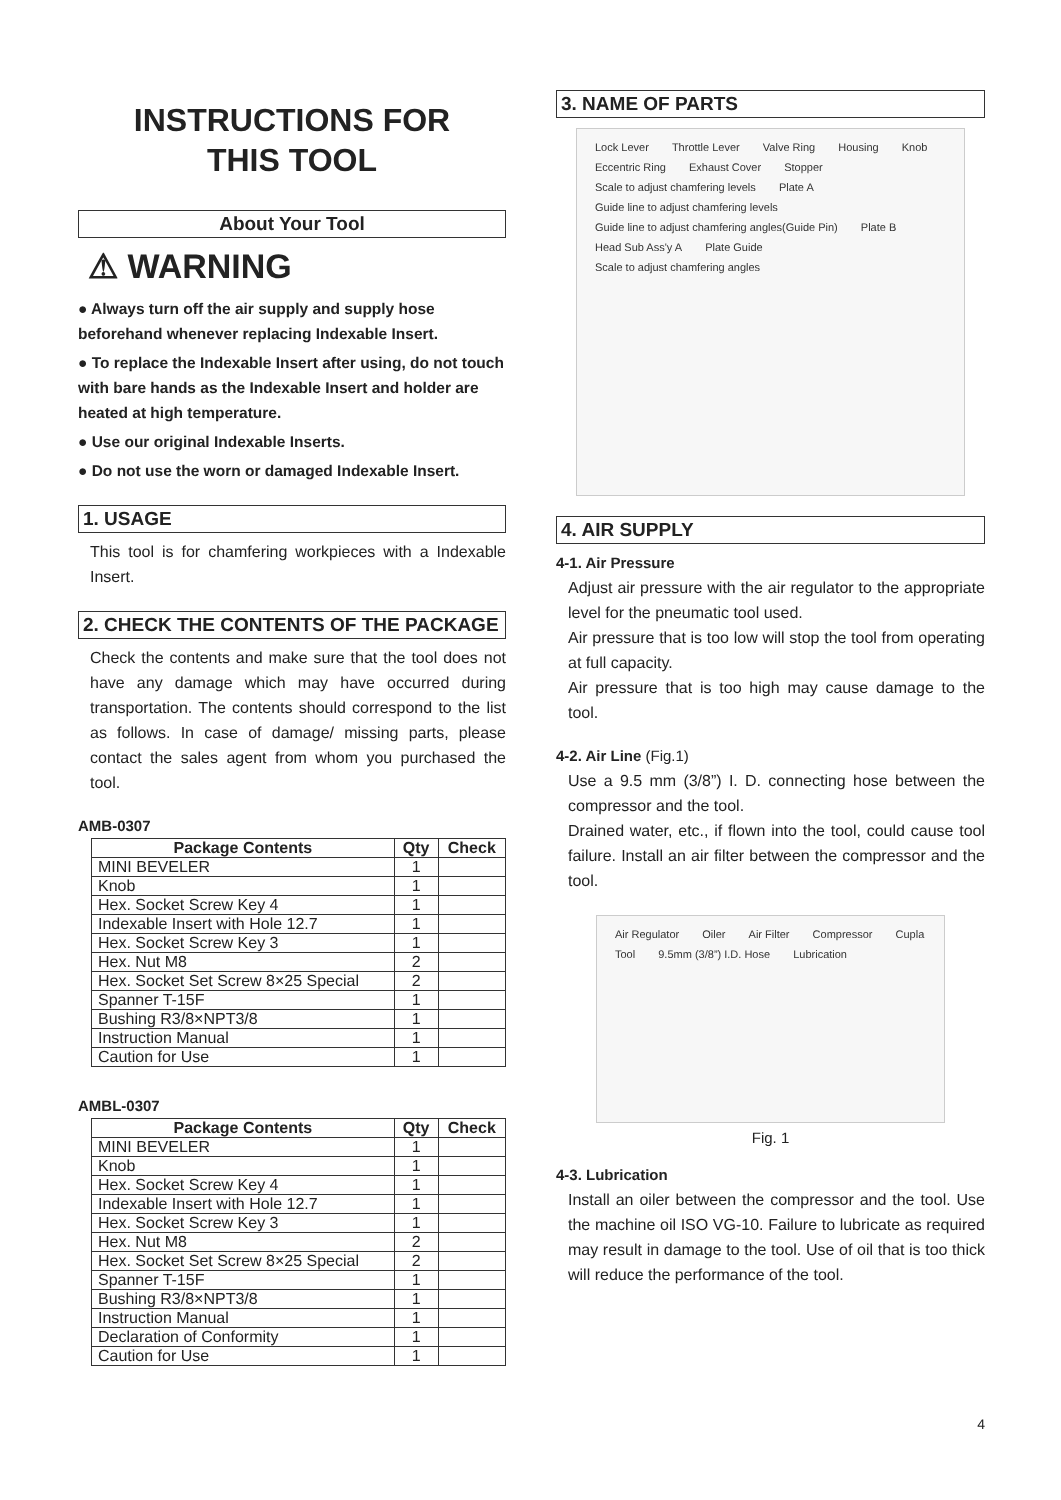INSTRUCTIONS FOR
THIS TOOL
About Your Tool
⚠ WARNING
● Always turn off the air supply and supply hose beforehand whenever replacing Indexable Insert.
● To replace the Indexable Insert after using, do not touch with bare hands as the Indexable Insert and holder are heated at high temperature.
● Use our original Indexable Inserts.
● Do not use the worn or damaged Indexable Insert.
1. USAGE
This tool is for chamfering workpieces with a Indexable Insert.
2. CHECK THE CONTENTS OF THE PACKAGE
Check the contents and make sure that the tool does not have any damage which may have occurred during transportation. The contents should correspond to the list as follows. In case of damage/ missing parts, please contact the sales agent from whom you purchased the tool.
AMB-0307
| Package Contents | Qty | Check |
| --- | --- | --- |
| MINI BEVELER | 1 | |
| Knob | 1 | |
| Hex. Socket Screw Key 4 | 1 | |
| Indexable Insert with Hole 12.7 | 1 | |
| Hex. Socket Screw Key 3 | 1 | |
| Hex. Nut M8 | 2 | |
| Hex. Socket Set Screw 8×25 Special | 2 | |
| Spanner T-15F | 1 | |
| Bushing R3/8×NPT3/8 | 1 | |
| Instruction Manual | 1 | |
| Caution for Use | 1 | |
AMBL-0307
| Package Contents | Qty | Check |
| --- | --- | --- |
| MINI BEVELER | 1 | |
| Knob | 1 | |
| Hex. Socket Screw Key 4 | 1 | |
| Indexable Insert with Hole 12.7 | 1 | |
| Hex. Socket Screw Key 3 | 1 | |
| Hex. Nut M8 | 2 | |
| Hex. Socket Set Screw 8×25 Special | 2 | |
| Spanner T-15F | 1 | |
| Bushing R3/8×NPT3/8 | 1 | |
| Instruction Manual | 1 | |
| Declaration of Conformity | 1 | |
| Caution for Use | 1 | |
3. NAME OF PARTS
Lock Lever Throttle Lever Valve Ring Housing Knob Eccentric Ring Exhaust Cover Stopper Scale to adjust chamfering levels Plate A Guide line to adjust chamfering levels Guide line to adjust chamfering angles(Guide Pin) Plate B Head Sub Ass'y A Plate Guide Scale to adjust chamfering angles
4. AIR SUPPLY
4-1. Air Pressure
Adjust air pressure with the air regulator to the appropriate level for the pneumatic tool used.
Air pressure that is too low will stop the tool from operating at full capacity.
Air pressure that is too high may cause damage to the tool.
4-2. Air Line (Fig.1)
Use a 9.5 mm (3/8”) I. D. connecting hose between the compressor and the tool.
Drained water, etc., if flown into the tool, could cause tool failure. Install an air filter between the compressor and the tool.
Air Regulator Oiler Air Filter Compressor Cupla Tool 9.5mm (3/8”) I.D. Hose Lubrication
Fig. 1
4-3. Lubrication
Install an oiler between the compressor and the tool. Use the machine oil ISO VG-10. Failure to lubricate as required may result in damage to the tool. Use of oil that is too thick will reduce the performance of the tool.
4